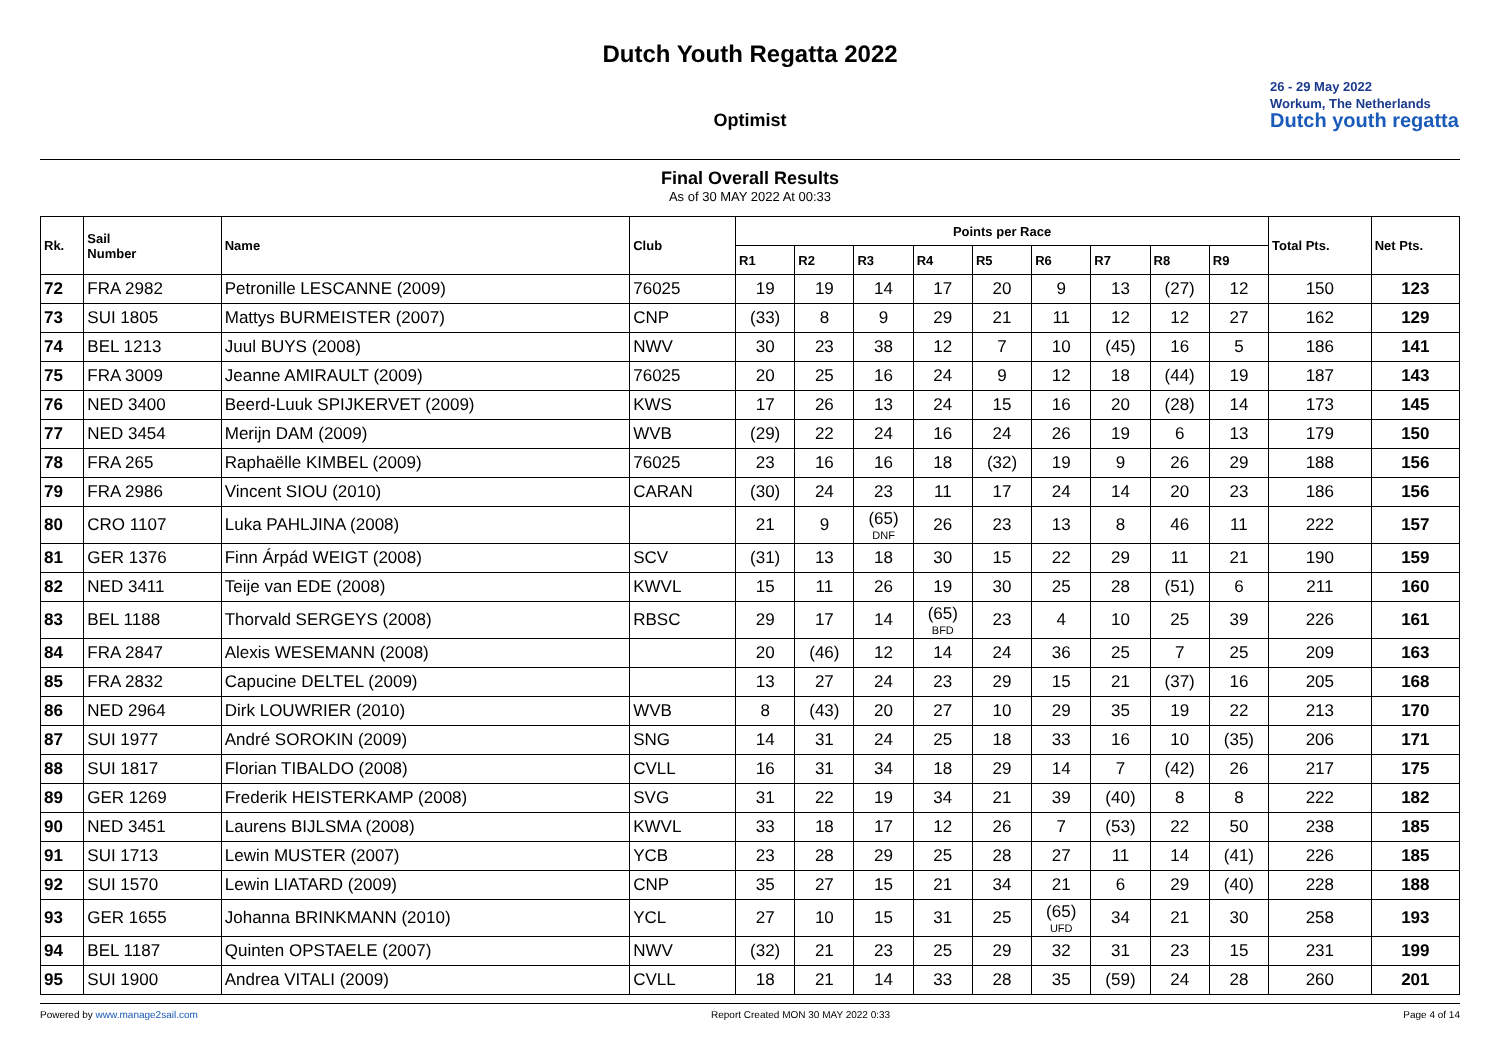Dutch Youth Regatta 2022
26 - 29 May 2022
Workum, The Netherlands
Dutch youth regatta
Optimist
Final Overall Results
As of 30 MAY 2022 At 00:33
| Rk. | Sail Number | Name | Club | Points per Race | | | | | | | | | Total Pts. | Net Pts. |
| --- | --- | --- | --- | --- | --- | --- | --- | --- | --- | --- | --- | --- | --- | --- |
| | | | | R1 | R2 | R3 | R4 | R5 | R6 | R7 | R8 | R9 | | |
| 72 | FRA 2982 | Petronille LESCANNE (2009) | 76025 | 19 | 19 | 14 | 17 | 20 | 9 | 13 | (27) | 12 | 150 | 123 |
| 73 | SUI 1805 | Mattys BURMEISTER (2007) | CNP | (33) | 8 | 9 | 29 | 21 | 11 | 12 | 12 | 27 | 162 | 129 |
| 74 | BEL 1213 | Juul BUYS (2008) | NWV | 30 | 23 | 38 | 12 | 7 | 10 | (45) | 16 | 5 | 186 | 141 |
| 75 | FRA 3009 | Jeanne AMIRAULT (2009) | 76025 | 20 | 25 | 16 | 24 | 9 | 12 | 18 | (44) | 19 | 187 | 143 |
| 76 | NED 3400 | Beerd-Luuk SPIJKERVET (2009) | KWS | 17 | 26 | 13 | 24 | 15 | 16 | 20 | (28) | 14 | 173 | 145 |
| 77 | NED 3454 | Merijn DAM (2009) | WVB | (29) | 22 | 24 | 16 | 24 | 26 | 19 | 6 | 13 | 179 | 150 |
| 78 | FRA 265 | Raphaëlle KIMBEL (2009) | 76025 | 23 | 16 | 16 | 18 | (32) | 19 | 9 | 26 | 29 | 188 | 156 |
| 79 | FRA 2986 | Vincent SIOU (2010) | CARAN | (30) | 24 | 23 | 11 | 17 | 24 | 14 | 20 | 23 | 186 | 156 |
| 80 | CRO 1107 | Luka PAHLJINA (2008) | | 21 | 9 | (65) DNF | 26 | 23 | 13 | 8 | 46 | 11 | 222 | 157 |
| 81 | GER 1376 | Finn Árpád WEIGT (2008) | SCV | (31) | 13 | 18 | 30 | 15 | 22 | 29 | 11 | 21 | 190 | 159 |
| 82 | NED 3411 | Teije van EDE (2008) | KWVL | 15 | 11 | 26 | 19 | 30 | 25 | 28 | (51) | 6 | 211 | 160 |
| 83 | BEL 1188 | Thorvald SERGEYS (2008) | RBSC | 29 | 17 | 14 | (65) BFD | 23 | 4 | 10 | 25 | 39 | 226 | 161 |
| 84 | FRA 2847 | Alexis WESEMANN (2008) | | 20 | (46) | 12 | 14 | 24 | 36 | 25 | 7 | 25 | 209 | 163 |
| 85 | FRA 2832 | Capucine DELTEL (2009) | | 13 | 27 | 24 | 23 | 29 | 15 | 21 | (37) | 16 | 205 | 168 |
| 86 | NED 2964 | Dirk LOUWRIER (2010) | WVB | 8 | (43) | 20 | 27 | 10 | 29 | 35 | 19 | 22 | 213 | 170 |
| 87 | SUI 1977 | André SOROKIN (2009) | SNG | 14 | 31 | 24 | 25 | 18 | 33 | 16 | 10 | (35) | 206 | 171 |
| 88 | SUI 1817 | Florian TIBALDO (2008) | CVLL | 16 | 31 | 34 | 18 | 29 | 14 | 7 | (42) | 26 | 217 | 175 |
| 89 | GER 1269 | Frederik HEISTERKAMP (2008) | SVG | 31 | 22 | 19 | 34 | 21 | 39 | (40) | 8 | 8 | 222 | 182 |
| 90 | NED 3451 | Laurens BIJLSMA (2008) | KWVL | 33 | 18 | 17 | 12 | 26 | 7 | (53) | 22 | 50 | 238 | 185 |
| 91 | SUI 1713 | Lewin MUSTER (2007) | YCB | 23 | 28 | 29 | 25 | 28 | 27 | 11 | 14 | (41) | 226 | 185 |
| 92 | SUI 1570 | Lewin LIATARD (2009) | CNP | 35 | 27 | 15 | 21 | 34 | 21 | 6 | 29 | (40) | 228 | 188 |
| 93 | GER 1655 | Johanna BRINKMANN (2010) | YCL | 27 | 10 | 15 | 31 | 25 | (65) UFD | 34 | 21 | 30 | 258 | 193 |
| 94 | BEL 1187 | Quinten OPSTAELE (2007) | NWV | (32) | 21 | 23 | 25 | 29 | 32 | 31 | 23 | 15 | 231 | 199 |
| 95 | SUI 1900 | Andrea VITALI (2009) | CVLL | 18 | 21 | 14 | 33 | 28 | 35 | (59) | 24 | 28 | 260 | 201 |
Powered by www.manage2sail.com Report Created MON 30 MAY 2022 0:33 Page 4 of 14